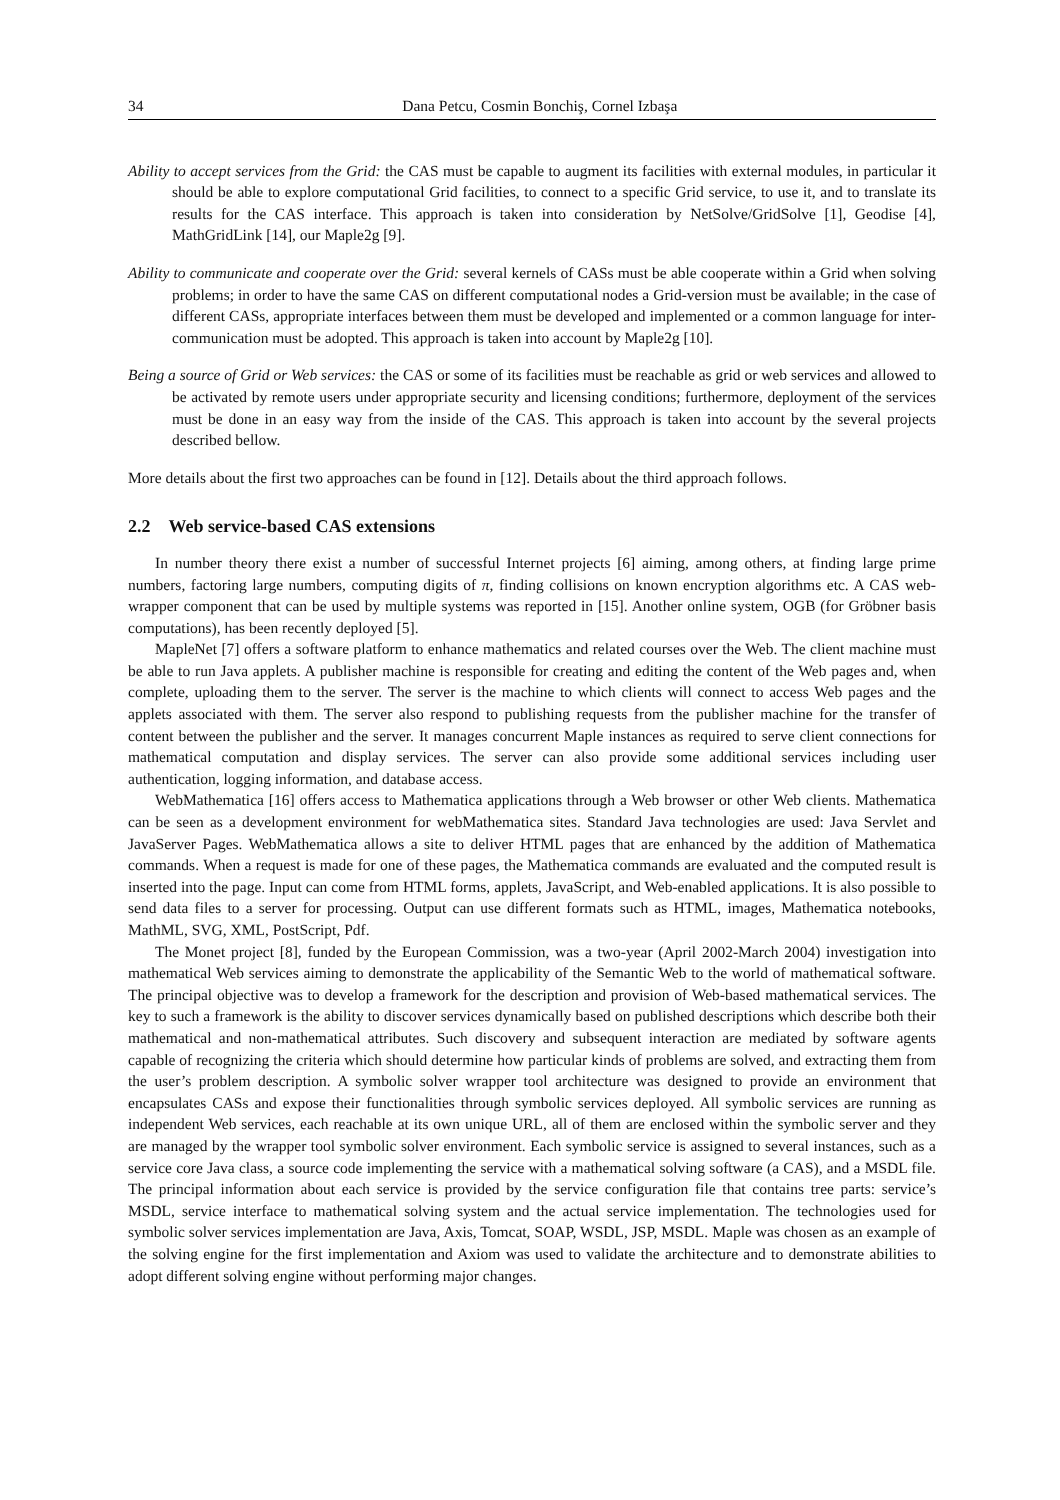34 Dana Petcu, Cosmin Bonchiş, Cornel Izbaşa
Ability to accept services from the Grid: the CAS must be capable to augment its facilities with external modules, in particular it should be able to explore computational Grid facilities, to connect to a specific Grid service, to use it, and to translate its results for the CAS interface. This approach is taken into consideration by NetSolve/GridSolve [1], Geodise [4], MathGridLink [14], our Maple2g [9].
Ability to communicate and cooperate over the Grid: several kernels of CASs must be able cooperate within a Grid when solving problems; in order to have the same CAS on different computational nodes a Grid-version must be available; in the case of different CASs, appropriate interfaces between them must be developed and implemented or a common language for inter-communication must be adopted. This approach is taken into account by Maple2g [10].
Being a source of Grid or Web services: the CAS or some of its facilities must be reachable as grid or web services and allowed to be activated by remote users under appropriate security and licensing conditions; furthermore, deployment of the services must be done in an easy way from the inside of the CAS. This approach is taken into account by the several projects described bellow.
More details about the first two approaches can be found in [12]. Details about the third approach follows.
2.2 Web service-based CAS extensions
In number theory there exist a number of successful Internet projects [6] aiming, among others, at finding large prime numbers, factoring large numbers, computing digits of π, finding collisions on known encryption algorithms etc. A CAS web-wrapper component that can be used by multiple systems was reported in [15]. Another online system, OGB (for Gröbner basis computations), has been recently deployed [5].
MapleNet [7] offers a software platform to enhance mathematics and related courses over the Web. The client machine must be able to run Java applets. A publisher machine is responsible for creating and editing the content of the Web pages and, when complete, uploading them to the server. The server is the machine to which clients will connect to access Web pages and the applets associated with them. The server also respond to publishing requests from the publisher machine for the transfer of content between the publisher and the server. It manages concurrent Maple instances as required to serve client connections for mathematical computation and display services. The server can also provide some additional services including user authentication, logging information, and database access.
WebMathematica [16] offers access to Mathematica applications through a Web browser or other Web clients. Mathematica can be seen as a development environment for webMathematica sites. Standard Java technologies are used: Java Servlet and JavaServer Pages. WebMathematica allows a site to deliver HTML pages that are enhanced by the addition of Mathematica commands. When a request is made for one of these pages, the Mathematica commands are evaluated and the computed result is inserted into the page. Input can come from HTML forms, applets, JavaScript, and Web-enabled applications. It is also possible to send data files to a server for processing. Output can use different formats such as HTML, images, Mathematica notebooks, MathML, SVG, XML, PostScript, Pdf.
The Monet project [8], funded by the European Commission, was a two-year (April 2002-March 2004) investigation into mathematical Web services aiming to demonstrate the applicability of the Semantic Web to the world of mathematical software. The principal objective was to develop a framework for the description and provision of Web-based mathematical services. The key to such a framework is the ability to discover services dynamically based on published descriptions which describe both their mathematical and non-mathematical attributes. Such discovery and subsequent interaction are mediated by software agents capable of recognizing the criteria which should determine how particular kinds of problems are solved, and extracting them from the user’s problem description. A symbolic solver wrapper tool architecture was designed to provide an environment that encapsulates CASs and expose their functionalities through symbolic services deployed. All symbolic services are running as independent Web services, each reachable at its own unique URL, all of them are enclosed within the symbolic server and they are managed by the wrapper tool symbolic solver environment. Each symbolic service is assigned to several instances, such as a service core Java class, a source code implementing the service with a mathematical solving software (a CAS), and a MSDL file. The principal information about each service is provided by the service configuration file that contains tree parts: service’s MSDL, service interface to mathematical solving system and the actual service implementation. The technologies used for symbolic solver services implementation are Java, Axis, Tomcat, SOAP, WSDL, JSP, MSDL. Maple was chosen as an example of the solving engine for the first implementation and Axiom was used to validate the architecture and to demonstrate abilities to adopt different solving engine without performing major changes.